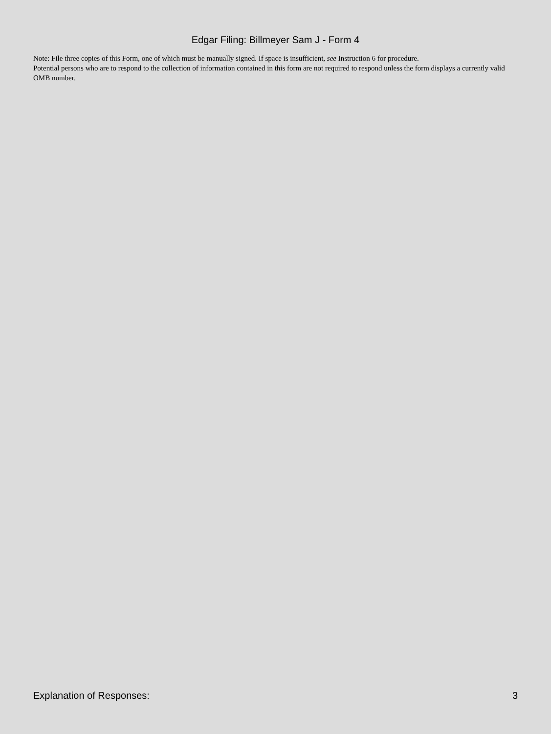Edgar Filing: Billmeyer Sam J - Form 4
Note: File three copies of this Form, one of which must be manually signed. If space is insufficient, see Instruction 6 for procedure.
Potential persons who are to respond to the collection of information contained in this form are not required to respond unless the form displays a currently valid OMB number.
Explanation of Responses: 3